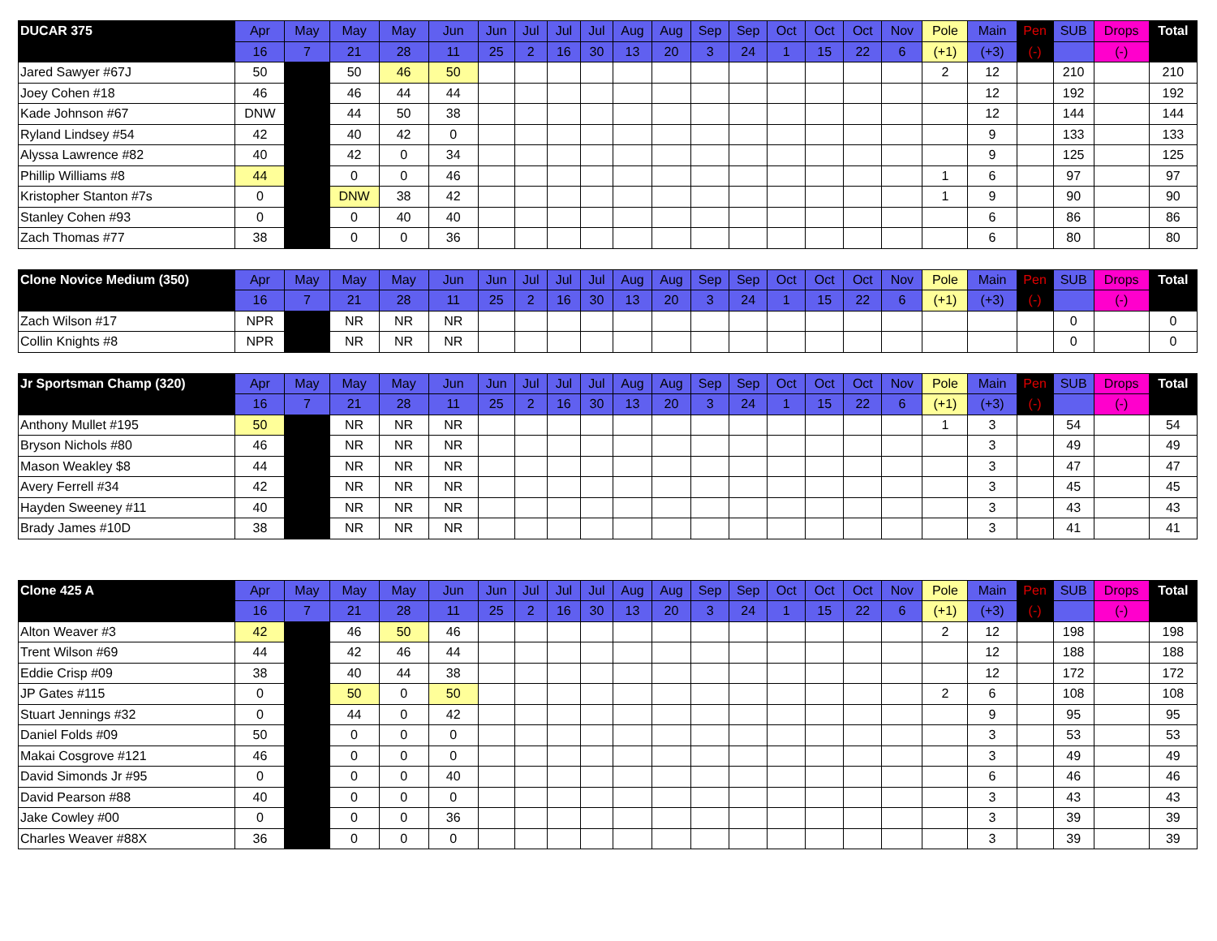| DUCAR 375 | Apr | May | May | May | Jun | Jun | Jul | Jul | Jul | Aug | Aug | Sep | Sep | Oct | Oct | Oct | Nov | Pole | Main | Pen | SUB | Drops | Total |
| --- | --- | --- | --- | --- | --- | --- | --- | --- | --- | --- | --- | --- | --- | --- | --- | --- | --- | --- | --- | --- | --- | --- | --- |
| | 16 | 7 | 21 | 28 | 11 | 25 | 2 | 16 | 30 | 13 | 20 | 3 | 24 | 1 | 15 | 22 | 6 | (+1) | (+3) | (-) | | (-) | |
| Jared Sawyer #67J | 50 | | 50 | 46 | 50 | | | | | | | | | | | | | 2 | 12 | | 210 | | 210 |
| Joey Cohen #18 | 46 | | 46 | 44 | 44 | | | | | | | | | | | | | | 12 | | 192 | | 192 |
| Kade Johnson #67 | DNW | | 44 | 50 | 38 | | | | | | | | | | | | | | 12 | | 144 | | 144 |
| Ryland Lindsey #54 | 42 | | 40 | 42 | 0 | | | | | | | | | | | | | | 9 | | 133 | | 133 |
| Alyssa Lawrence #82 | 40 | | 42 | 0 | 34 | | | | | | | | | | | | | | 9 | | 125 | | 125 |
| Phillip Williams #8 | 44 | | 0 | 0 | 46 | | | | | | | | | | | | | 1 | 6 | | 97 | | 97 |
| Kristopher Stanton #7s | 0 | | DNW | 38 | 42 | | | | | | | | | | | | | 1 | 9 | | 90 | | 90 |
| Stanley Cohen #93 | 0 | | 0 | 40 | 40 | | | | | | | | | | | | | | 6 | | 86 | | 86 |
| Zach Thomas #77 | 38 | | 0 | 0 | 36 | | | | | | | | | | | | | | 6 | | 80 | | 80 |
| Clone Novice Medium (350) | Apr | May | May | May | Jun | Jun | Jul | Jul | Jul | Aug | Aug | Sep | Sep | Oct | Oct | Oct | Nov | Pole | Main | Pen | SUB | Drops | Total |
| --- | --- | --- | --- | --- | --- | --- | --- | --- | --- | --- | --- | --- | --- | --- | --- | --- | --- | --- | --- | --- | --- | --- | --- |
| | 16 | 7 | 21 | 28 | 11 | 25 | 2 | 16 | 30 | 13 | 20 | 3 | 24 | 1 | 15 | 22 | 6 | (+1) | (+3) | (-) | | (-) | |
| Zach Wilson #17 | NPR | | NR | NR | NR | | | | | | | | | | | | | | | | 0 | | 0 |
| Collin Knights #8 | NPR | | NR | NR | NR | | | | | | | | | | | | | | | | 0 | | 0 |
| Jr Sportsman Champ (320) | Apr | May | May | May | Jun | Jun | Jul | Jul | Jul | Aug | Aug | Sep | Sep | Oct | Oct | Oct | Nov | Pole | Main | Pen | SUB | Drops | Total |
| --- | --- | --- | --- | --- | --- | --- | --- | --- | --- | --- | --- | --- | --- | --- | --- | --- | --- | --- | --- | --- | --- | --- | --- |
| | 16 | 7 | 21 | 28 | 11 | 25 | 2 | 16 | 30 | 13 | 20 | 3 | 24 | 1 | 15 | 22 | 6 | (+1) | (+3) | (-) | | (-) | |
| Anthony Mullet #195 | 50 | | NR | NR | NR | | | | | | | | | | | | | 1 | 3 | | 54 | | 54 |
| Bryson Nichols #80 | 46 | | NR | NR | NR | | | | | | | | | | | | | | 3 | | 49 | | 49 |
| Mason Weakley $8 | 44 | | NR | NR | NR | | | | | | | | | | | | | | 3 | | 47 | | 47 |
| Avery Ferrell #34 | 42 | | NR | NR | NR | | | | | | | | | | | | | | 3 | | 45 | | 45 |
| Hayden Sweeney #11 | 40 | | NR | NR | NR | | | | | | | | | | | | | | 3 | | 43 | | 43 |
| Brady James #10D | 38 | | NR | NR | NR | | | | | | | | | | | | | | 3 | | 41 | | 41 |
| Clone 425 A | Apr | May | May | May | Jun | Jun | Jul | Jul | Jul | Aug | Aug | Sep | Sep | Oct | Oct | Oct | Nov | Pole | Main | Pen | SUB | Drops | Total |
| --- | --- | --- | --- | --- | --- | --- | --- | --- | --- | --- | --- | --- | --- | --- | --- | --- | --- | --- | --- | --- | --- | --- | --- |
| | 16 | 7 | 21 | 28 | 11 | 25 | 2 | 16 | 30 | 13 | 20 | 3 | 24 | 1 | 15 | 22 | 6 | (+1) | (+3) | (-) | | (-) | |
| Alton Weaver #3 | 42 | | 46 | 50 | 46 | | | | | | | | | | | | | 2 | 12 | | 198 | | 198 |
| Trent Wilson #69 | 44 | | 42 | 46 | 44 | | | | | | | | | | | | | | 12 | | 188 | | 188 |
| Eddie Crisp #09 | 38 | | 40 | 44 | 38 | | | | | | | | | | | | | | 12 | | 172 | | 172 |
| JP Gates #115 | 0 | | 50 | 0 | 50 | | | | | | | | | | | | | 2 | 6 | | 108 | | 108 |
| Stuart Jennings #32 | 0 | | 44 | 0 | 42 | | | | | | | | | | | | | | 9 | | 95 | | 95 |
| Daniel Folds #09 | 50 | | 0 | 0 | 0 | | | | | | | | | | | | | | 3 | | 53 | | 53 |
| Makai Cosgrove #121 | 46 | | 0 | 0 | 0 | | | | | | | | | | | | | | 3 | | 49 | | 49 |
| David Simonds Jr #95 | 0 | | 0 | 0 | 40 | | | | | | | | | | | | | | 6 | | 46 | | 46 |
| David Pearson #88 | 40 | | 0 | 0 | 0 | | | | | | | | | | | | | | 3 | | 43 | | 43 |
| Jake Cowley #00 | 0 | | 0 | 0 | 36 | | | | | | | | | | | | | | 3 | | 39 | | 39 |
| Charles Weaver #88X | 36 | | 0 | 0 | 0 | | | | | | | | | | | | | | 3 | | 39 | | 39 |